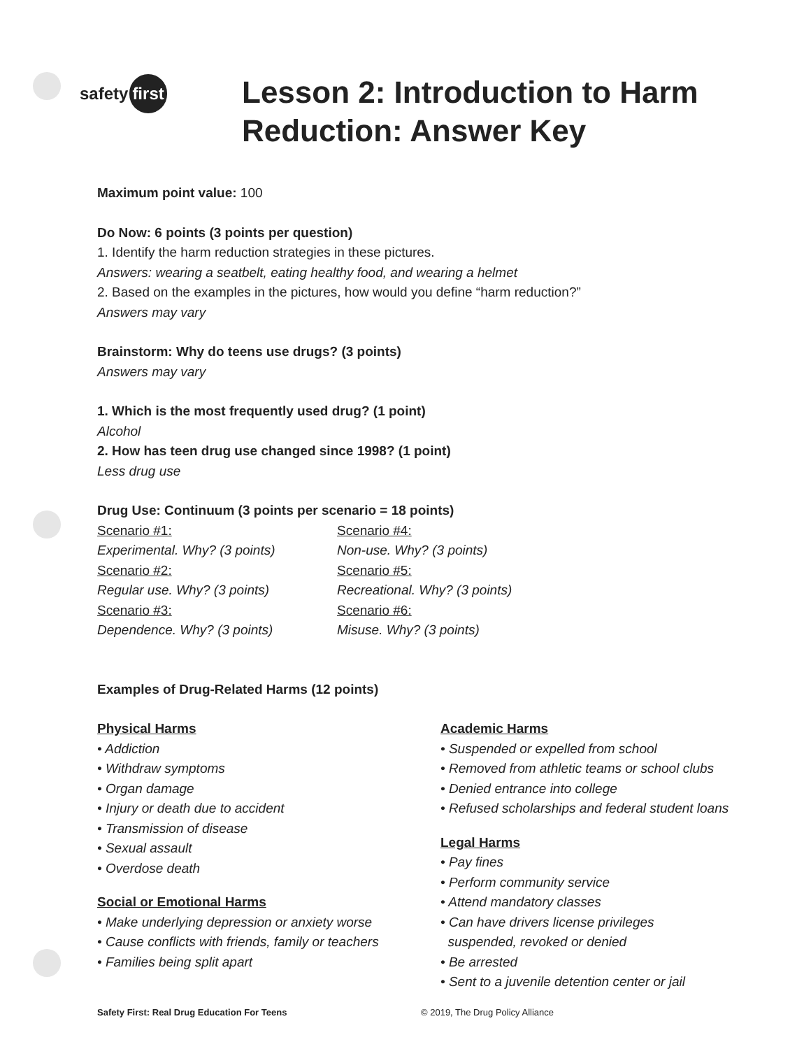safety first
Lesson 2: Introduction to Harm
Reduction: Answer Key
Maximum point value: 100
Do Now: 6 points (3 points per question)
1. Identify the harm reduction strategies in these pictures.
Answers: wearing a seatbelt, eating healthy food, and wearing a helmet
2. Based on the examples in the pictures, how would you define “harm reduction?”
Answers may vary
Brainstorm: Why do teens use drugs? (3 points)
Answers may vary
1. Which is the most frequently used drug? (1 point)
Alcohol
2. How has teen drug use changed since 1998? (1 point)
Less drug use
Drug Use: Continuum (3 points per scenario = 18 points)
Scenario #1:
Experimental. Why? (3 points)
Scenario #2:
Regular use. Why? (3 points)
Scenario #3:
Dependence. Why? (3 points)
Scenario #4:
Non-use. Why? (3 points)
Scenario #5:
Recreational. Why? (3 points)
Scenario #6:
Misuse. Why? (3 points)
Examples of Drug-Related Harms (12 points)
Physical Harms
• Addiction
• Withdraw symptoms
• Organ damage
• Injury or death due to accident
• Transmission of disease
• Sexual assault
• Overdose death
Social or Emotional Harms
• Make underlying depression or anxiety worse
• Cause conflicts with friends, family or teachers
• Families being split apart
Academic Harms
• Suspended or expelled from school
• Removed from athletic teams or school clubs
• Denied entrance into college
• Refused scholarships and federal student loans
Legal Harms
• Pay fines
• Perform community service
• Attend mandatory classes
• Can have drivers license privileges
suspended, revoked or denied
• Be arrested
• Sent to a juvenile detention center or jail
Safety First: Real Drug Education For Teens © 2019, The Drug Policy Alliance